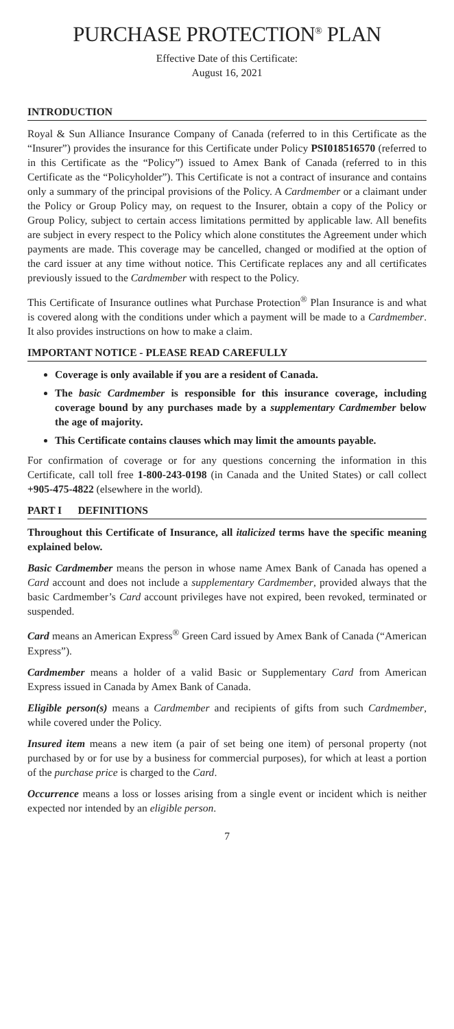PURCHASE PROTECTION<sup>®</sup> PLAN
Effective Date of this Certificate:
August 16, 2021
INTRODUCTION
Royal & Sun Alliance Insurance Company of Canada (referred to in this Certificate as the “Insurer”) provides the insurance for this Certificate under Policy PSI018516570 (referred to in this Certificate as the “Policy”) issued to Amex Bank of Canada (referred to in this Certificate as the “Policyholder”). This Certificate is not a contract of insurance and contains only a summary of the principal provisions of the Policy. A Cardmember or a claimant under the Policy or Group Policy may, on request to the Insurer, obtain a copy of the Policy or Group Policy, subject to certain access limitations permitted by applicable law. All benefits are subject in every respect to the Policy which alone constitutes the Agreement under which payments are made. This coverage may be cancelled, changed or modified at the option of the card issuer at any time without notice. This Certificate replaces any and all certificates previously issued to the Cardmember with respect to the Policy.
This Certificate of Insurance outlines what Purchase Protection<sup>®</sup> Plan Insurance is and what is covered along with the conditions under which a payment will be made to a Cardmember. It also provides instructions on how to make a claim.
IMPORTANT NOTICE - PLEASE READ CAREFULLY
Coverage is only available if you are a resident of Canada.
The basic Cardmember is responsible for this insurance coverage, including coverage bound by any purchases made by a supplementary Cardmember below the age of majority.
This Certificate contains clauses which may limit the amounts payable.
For confirmation of coverage or for any questions concerning the information in this Certificate, call toll free 1-800-243-0198 (in Canada and the United States) or call collect +905-475-4822 (elsewhere in the world).
PART I DEFINITIONS
Throughout this Certificate of Insurance, all italicized terms have the specific meaning explained below.
Basic Cardmember means the person in whose name Amex Bank of Canada has opened a Card account and does not include a supplementary Cardmember, provided always that the basic Cardmember’s Card account privileges have not expired, been revoked, terminated or suspended.
Card means an American Express<sup>®</sup> Green Card issued by Amex Bank of Canada (“American Express”).
Cardmember means a holder of a valid Basic or Supplementary Card from American Express issued in Canada by Amex Bank of Canada.
Eligible person(s) means a Cardmember and recipients of gifts from such Cardmember, while covered under the Policy.
Insured item means a new item (a pair of set being one item) of personal property (not purchased by or for use by a business for commercial purposes), for which at least a portion of the purchase price is charged to the Card.
Occurrence means a loss or losses arising from a single event or incident which is neither expected nor intended by an eligible person.
7